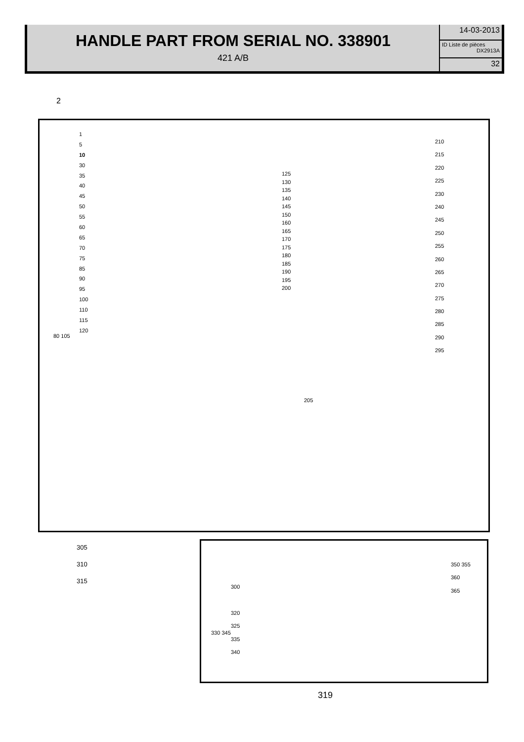HANDLE PART FROM SERIAL NO. 338901
421 A/B
14-03-2013
ID Liste de pièces
DX2913A
32
2
1
5
10
30
35
40
45
50
55
60
65
70
75
85
90
95
100
110
115
120
80 105
125
130
135
140
145
150
160
165
170
175
180
185
190
195
200
205
210
215
220
225
230
240
245
250
255
260
265
270
275
280
285
290
295
305
310
315
300
320
325
335
340
330 345
350 355
360
365
319